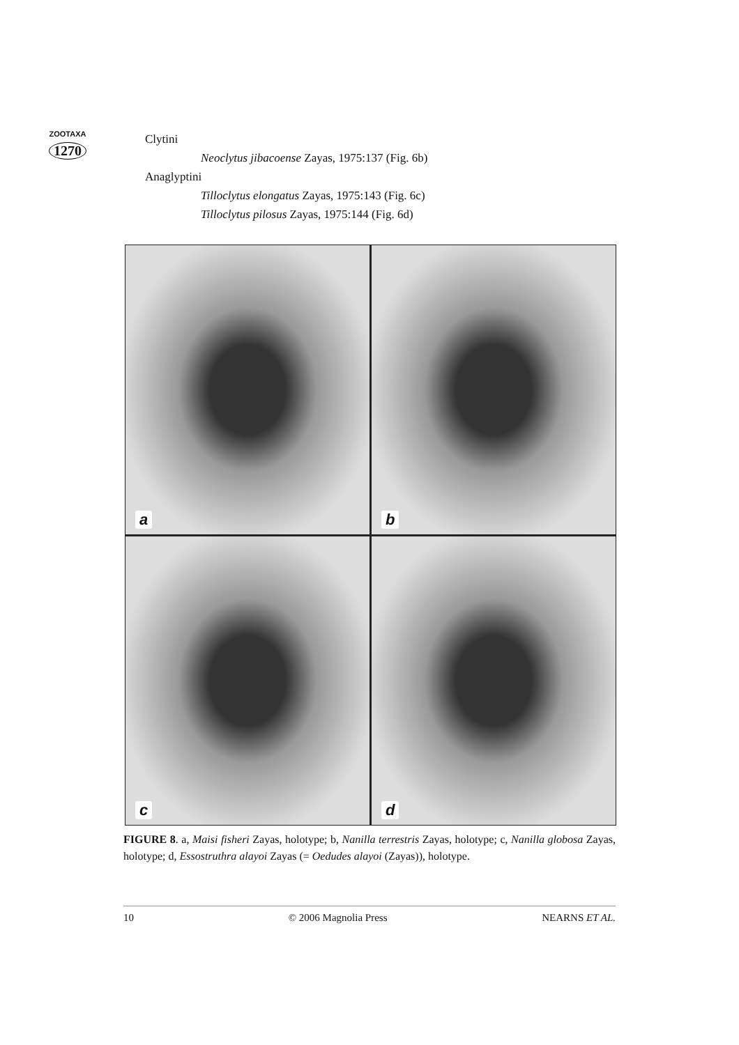ZOOTAXA
1270
Clytini
Neoclytus jibacoense Zayas, 1975:137 (Fig. 6b)
Anaglyptini
Tilloclytus elongatus Zayas, 1975:143 (Fig. 6c)
Tilloclytus pilosus Zayas, 1975:144 (Fig. 6d)
a
b
c
d
FIGURE 8. a, Maisi fisheri Zayas, holotype; b, Nanilla terrestris Zayas, holotype; c, Nanilla globosa Zayas, holotype; d, Essostruthra alayoi Zayas (= Oedudes alayoi (Zayas)), holotype.
10 © 2006 Magnolia Press NEARNS ET AL.